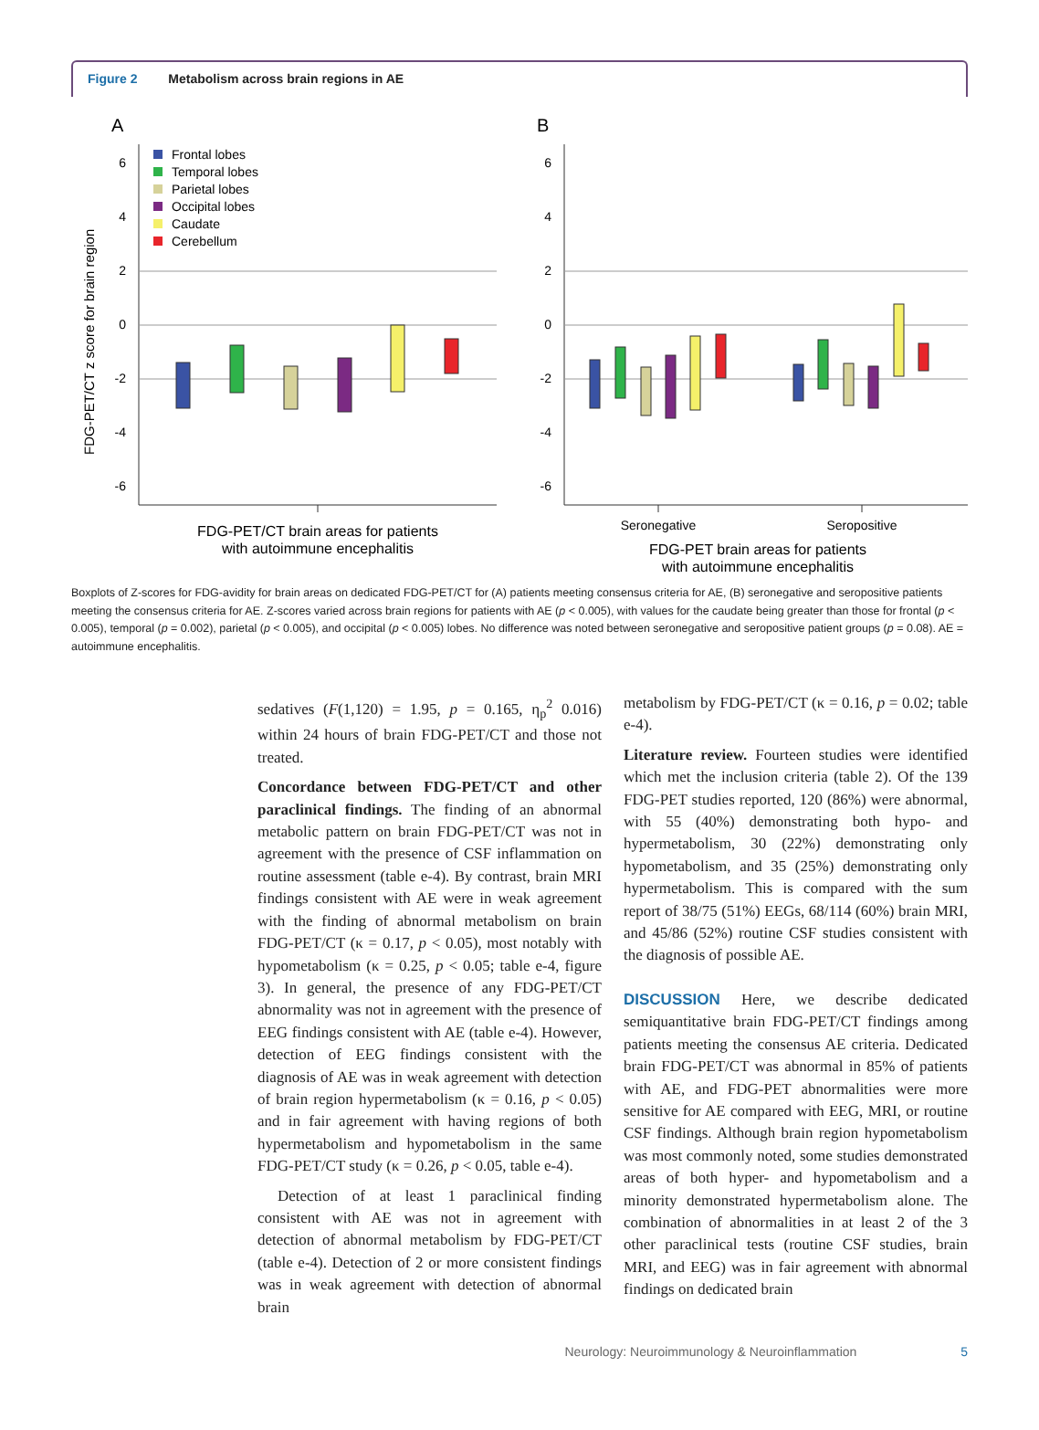Figure 2 Metabolism across brain regions in AE
A
B
6
4
2
0
-2
-4
-6
6
4
2
0
-2
-4
-6
FDG-PET/CT z score for brain region
Frontal lobes
Temporal lobes
Parietal lobes
Occipital lobes
Caudate
Cerebellum
FDG-PET/CT brain areas for patients
with autoimmune encephalitis
Seronegative
Seropositive
FDG-PET brain areas for patients
with autoimmune encephalitis
Boxplots of Z-scores for FDG-avidity for brain areas on dedicated FDG-PET/CT for (A) patients meeting consensus criteria for AE, (B) seronegative and seropositive patients meeting the consensus criteria for AE. Z-scores varied across brain regions for patients with AE (p < 0.005), with values for the caudate being greater than those for frontal (p < 0.005), temporal (p = 0.002), parietal (p < 0.005), and occipital (p < 0.005) lobes. No difference was noted between seronegative and seropositive patient groups (p = 0.08). AE = autoimmune encephalitis.
sedatives (F(1,120) = 1.95, p = 0.165, η<sub>p</sub><sup>2</sup> 0.016) within 24 hours of brain FDG-PET/CT and those not treated.
Concordance between FDG-PET/CT and other paraclinical findings. The finding of an abnormal metabolic pattern on brain FDG-PET/CT was not in agreement with the presence of CSF inflammation on routine assessment (table e-4). By contrast, brain MRI findings consistent with AE were in weak agreement with the finding of abnormal metabolism on brain FDG-PET/CT (κ = 0.17, p < 0.05), most notably with hypometabolism (κ = 0.25, p < 0.05; table e-4, figure 3). In general, the presence of any FDG-PET/CT abnormality was not in agreement with the presence of EEG findings consistent with AE (table e-4). However, detection of EEG findings consistent with the diagnosis of AE was in weak agreement with detection of brain region hypermetabolism (κ = 0.16, p < 0.05) and in fair agreement with having regions of both hypermetabolism and hypometabolism in the same FDG-PET/CT study (κ = 0.26, p < 0.05, table e-4).
Detection of at least 1 paraclinical finding consistent with AE was not in agreement with detection of abnormal metabolism by FDG-PET/CT (table e-4). Detection of 2 or more consistent findings was in weak agreement with detection of abnormal brain
metabolism by FDG-PET/CT (κ = 0.16, p = 0.02; table e-4).
Literature review. Fourteen studies were identified which met the inclusion criteria (table 2). Of the 139 FDG-PET studies reported, 120 (86%) were abnormal, with 55 (40%) demonstrating both hypo- and hypermetabolism, 30 (22%) demonstrating only hypometabolism, and 35 (25%) demonstrating only hypermetabolism. This is compared with the sum report of 38/75 (51%) EEGs, 68/114 (60%) brain MRI, and 45/86 (52%) routine CSF studies consistent with the diagnosis of possible AE.
DISCUSSION Here, we describe dedicated semiquantitative brain FDG-PET/CT findings among patients meeting the consensus AE criteria. Dedicated brain FDG-PET/CT was abnormal in 85% of patients with AE, and FDG-PET abnormalities were more sensitive for AE compared with EEG, MRI, or routine CSF findings. Although brain region hypometabolism was most commonly noted, some studies demonstrated areas of both hyper- and hypometabolism and a minority demonstrated hypermetabolism alone. The combination of abnormalities in at least 2 of the 3 other paraclinical tests (routine CSF studies, brain MRI, and EEG) was in fair agreement with abnormal findings on dedicated brain
Neurology: Neuroimmunology & Neuroinflammation 5